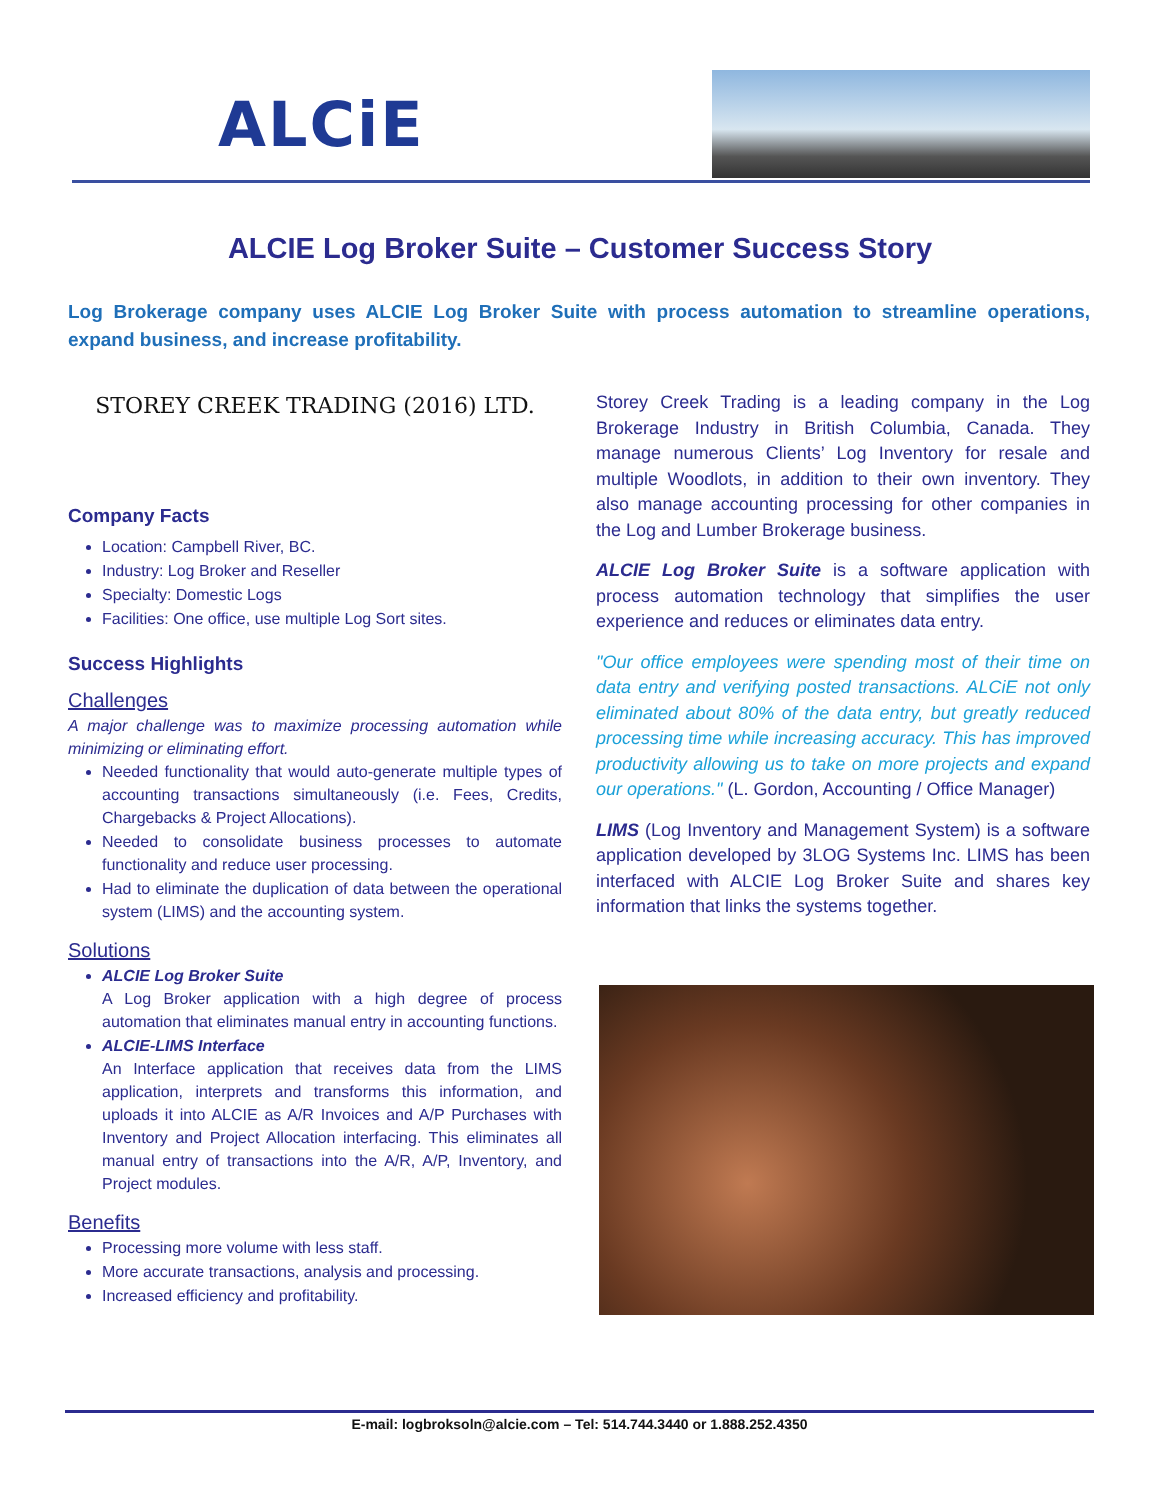ALCiE
ALCIE Log Broker Suite – Customer Success Story
Log Brokerage company uses ALCIE Log Broker Suite with process automation to streamline operations, expand business, and increase profitability.
STOREY CREEK TRADING (2016) LTD.
Company Facts
Location: Campbell River, BC.
Industry: Log Broker and Reseller
Specialty: Domestic Logs
Facilities: One office, use multiple Log Sort sites.
Success Highlights
Challenges
A major challenge was to maximize processing automation while minimizing or eliminating effort.
Needed functionality that would auto-generate multiple types of accounting transactions simultaneously (i.e. Fees, Credits, Chargebacks & Project Allocations).
Needed to consolidate business processes to automate functionality and reduce user processing.
Had to eliminate the duplication of data between the operational system (LIMS) and the accounting system.
Solutions
ALCIE Log Broker Suite
A Log Broker application with a high degree of process automation that eliminates manual entry in accounting functions.
ALCIE-LIMS Interface
An Interface application that receives data from the LIMS application, interprets and transforms this information, and uploads it into ALCIE as A/R Invoices and A/P Purchases with Inventory and Project Allocation interfacing. This eliminates all manual entry of transactions into the A/R, A/P, Inventory, and Project modules.
Benefits
Processing more volume with less staff.
More accurate transactions, analysis and processing.
Increased efficiency and profitability.
Storey Creek Trading is a leading company in the Log Brokerage Industry in British Columbia, Canada. They manage numerous Clients’ Log Inventory for resale and multiple Woodlots, in addition to their own inventory. They also manage accounting processing for other companies in the Log and Lumber Brokerage business.
ALCIE Log Broker Suite is a software application with process automation technology that simplifies the user experience and reduces or eliminates data entry.
"Our office employees were spending most of their time on data entry and verifying posted transactions. ALCiE not only eliminated about 80% of the data entry, but greatly reduced processing time while increasing accuracy. This has improved productivity allowing us to take on more projects and expand our operations." (L. Gordon, Accounting / Office Manager)
LIMS (Log Inventory and Management System) is a software application developed by 3LOG Systems Inc. LIMS has been interfaced with ALCIE Log Broker Suite and shares key information that links the systems together.
E-mail: logbroksoln@alcie.com – Tel: 514.744.3440 or 1.888.252.4350